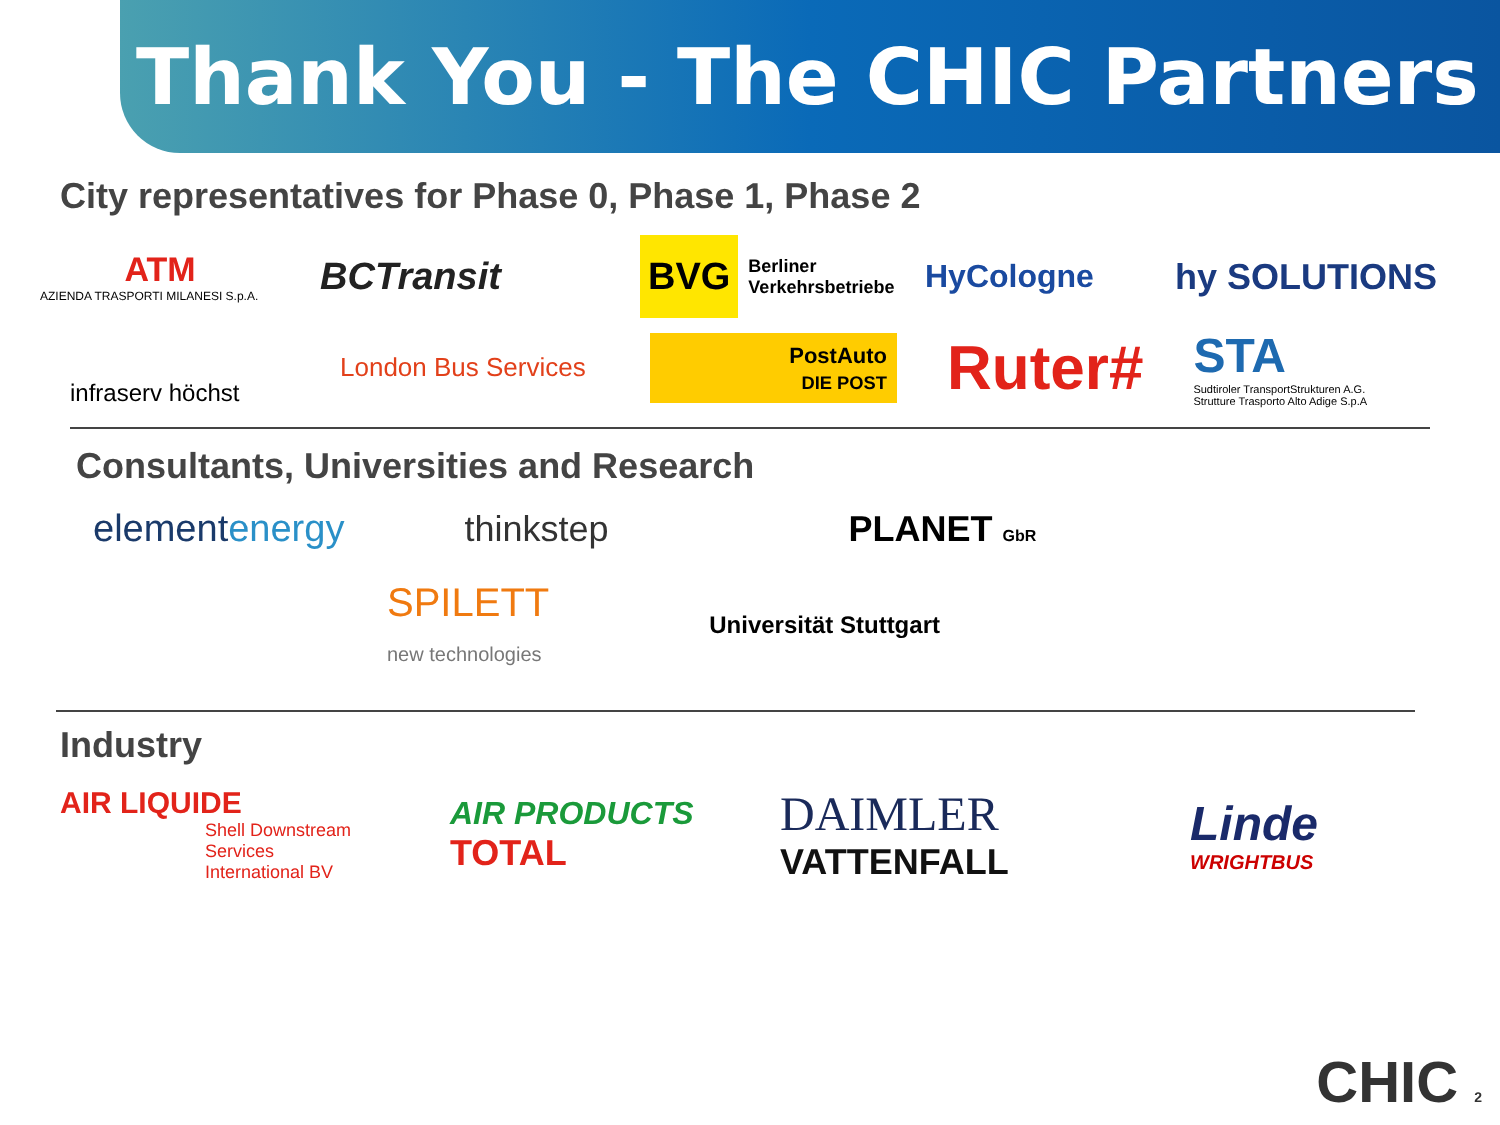Thank You - The CHIC Partners
City representatives for Phase 0, Phase 1, Phase 2
ATM
AZIENDA TRASPORTI MILANESI S.p.A.
BCTransit
BVG Berliner Verkehrsbetriebe
HyCologne hy SOLUTIONS
infraserv höchst
London Bus Services
PostAuto
DIE POST
Ruter#
STA
Sudtiroler TransportStrukturen A.G.
Strutture Trasporto Alto Adige S.p.A
Consultants, Universities and Research
elementenergy thinkstep PLANET GbR
SPILETT
new technologies
Universität Stuttgart
Industry
AIR LIQUIDE
Shell Downstream Services International BV
AIR PRODUCTS
TOTAL
DAIMLER
VATTENFALL
Linde
WRIGHTBUS
CHIC 2